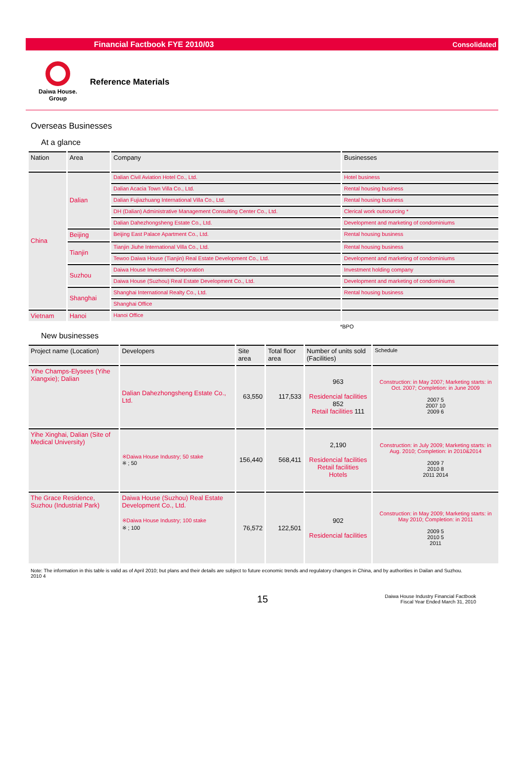Financial Factbook FYE 2010/03 Consolidated
Daiwa House.
Group
Reference Materials
Overseas Businesses
At a glance
| Nation | Area | Company | Businesses |
| --- | --- | --- | --- |
| China | Dalian | Dalian Civil Aviation Hotel Co., Ltd. | Hotel business |
| | | Dalian Acacia Town Villa Co., Ltd. | Rental housing business |
| | | Dalian Fujiazhuang International Villa Co., Ltd. | Rental housing business |
| | | DH (Dalian) Administrative Management Consulting Center Co., Ltd. | Clerical work outsourcing * |
| | | Dalian Dahezhongsheng Estate Co., Ltd. | Development and marketing of condominiums |
| | Beijing | Beijing East Palace Apartment Co., Ltd. | Rental housing business |
| | Tianjin | Tianjin Jiuhe International Villa Co., Ltd. | Rental housing business |
| | | Tewoo Daiwa House (Tianjin) Real Estate Development Co., Ltd. | Development and marketing of condominiums |
| | Suzhou | Daiwa House Investment Corporation | Investment holding company |
| | | Daiwa House (Suzhou) Real Estate Development Co., Ltd. | Development and marketing of condominiums |
| | Shanghai | Shanghai International Realty Co., Ltd. | Rental housing business |
| | | Shanghai Office | |
| Vietnam | Hanoi | Hanoi Office | |
*BPO
New businesses
| Project name (Location) | Developers | Site area | Total floor area | Number of units sold (Facilities) | Schedule |
| --- | --- | --- | --- | --- | --- |
| Yihe Champs-Elysees (Yihe Xiangxie); Dalian | Dalian Dahezhongsheng Estate Co., Ltd. | 63,550 | 117,533 | 963 Residencial facilities 852 Retail facilities 111 | Construction: in May 2007; Marketing starts: in Oct. 2007; Completion: in June 2009 2007 5 2007 10 2009 6 |
| Yihe Xinghai, Dalian (Site of Medical University) | ※Daiwa House Industry; 50 stake ※ ; 50 | 156,440 | 568,411 | 2,190 Residencial facilities Retail facilities Hotels | Construction: in July 2009; Marketing starts: in Aug. 2010; Completion: in 2010&2014 2009 7 2010 8 2011 2014 |
| The Grace Residence, Suzhou (Industrial Park) | Daiwa House (Suzhou) Real Estate Development Co., Ltd. ※Daiwa House Industry; 100 stake ※ ; 100 | 76,572 | 122,501 | 902 Residencial facilities | Construction: in May 2009; Marketing starts: in May 2010; Completion: in 2011 2009 5 2010 5 2011 |
Note: The information in this table is valid as of April 2010; but plans and their details are subject to future economic trends and regulatory changes in China, and by authorities in Dailan and Suzhou.
2010 4
15 Daiwa House Industry Financial Factbook
Fiscal Year Ended March 31, 2010